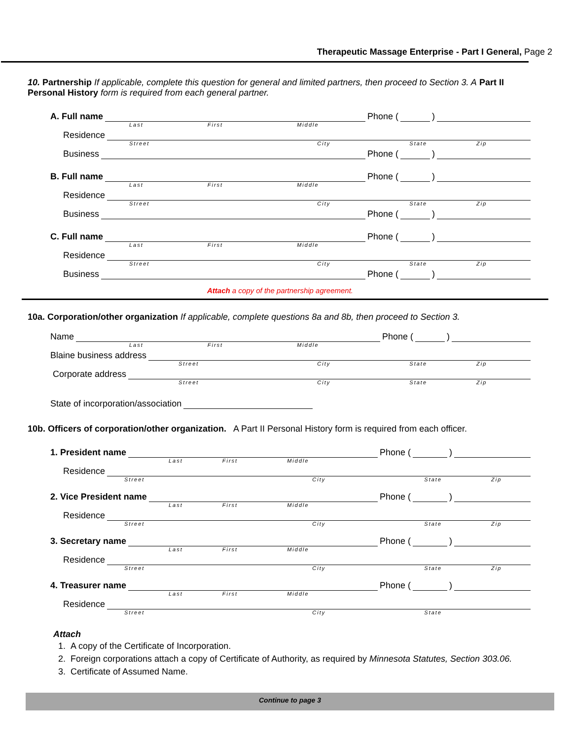Therapeutic Massage Enterprise - Part I General, Page 2
10. Partnership If applicable, complete this question for general and limited partners, then proceed to Section 3. A Part II Personal History form is required from each general partner.
A. Full name Phone ( )
Last First Middle
Residence
Street City State Zip
Business Phone ( )
B. Full name Phone ( )
Last First Middle
Residence
Street City State Zip
Business Phone ( )
C. Full name Phone ( )
Last First Middle
Residence
Street City State Zip
Business Phone ( )
Attach a copy of the partnership agreement.
10a. Corporation/other organization If applicable, complete questions 8a and 8b, then proceed to Section 3.
Name Phone ( )
Last First Middle
Blaine business address
Street City State Zip
Corporate address
Street City State Zip
State of incorporation/association
10b. Officers of corporation/other organization. A Part II Personal History form is required from each officer.
1. President name Phone ( )
Last First Middle
Residence
Street City State Zip
2. Vice President name Phone ( )
Last First Middle
Residence
Street City State Zip
3. Secretary name Phone ( )
Last First Middle
Residence
Street City State Zip
4. Treasurer name Phone ( )
Last First Middle
Residence
Street City State
Attach
1. A copy of the Certificate of Incorporation.
2. Foreign corporations attach a copy of Certificate of Authority, as required by Minnesota Statutes, Section 303.06.
3. Certificate of Assumed Name.
Continue to page 3